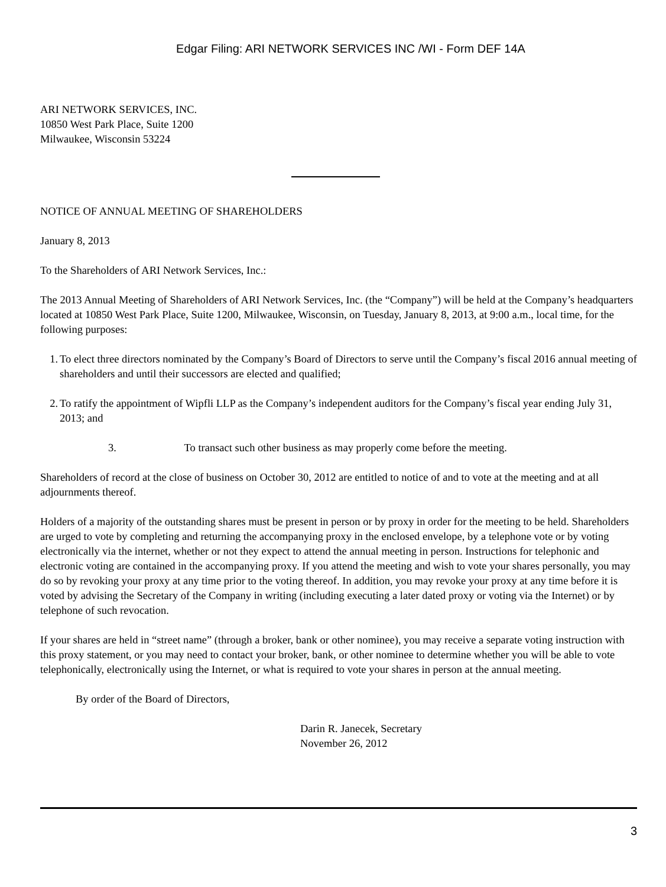Edgar Filing: ARI NETWORK SERVICES INC /WI - Form DEF 14A
ARI NETWORK SERVICES, INC.
10850 West Park Place, Suite 1200
Milwaukee, Wisconsin 53224
NOTICE OF ANNUAL MEETING OF SHAREHOLDERS
January 8, 2013
To the Shareholders of ARI Network Services, Inc.:
The 2013 Annual Meeting of Shareholders of ARI Network Services, Inc. (the “Company”) will be held at the Company’s headquarters located at 10850 West Park Place, Suite 1200, Milwaukee, Wisconsin, on Tuesday, January 8, 2013, at 9:00 a.m., local time, for the following purposes:
1. To elect three directors nominated by the Company’s Board of Directors to serve until the Company’s fiscal 2016 annual meeting of shareholders and until their successors are elected and qualified;
2. To ratify the appointment of Wipfli LLP as the Company’s independent auditors for the Company’s fiscal year ending July 31, 2013; and
3. To transact such other business as may properly come before the meeting.
Shareholders of record at the close of business on October 30, 2012 are entitled to notice of and to vote at the meeting and at all adjournments thereof.
Holders of a majority of the outstanding shares must be present in person or by proxy in order for the meeting to be held. Shareholders are urged to vote by completing and returning the accompanying proxy in the enclosed envelope, by a telephone vote or by voting electronically via the internet, whether or not they expect to attend the annual meeting in person. Instructions for telephonic and electronic voting are contained in the accompanying proxy. If you attend the meeting and wish to vote your shares personally, you may do so by revoking your proxy at any time prior to the voting thereof. In addition, you may revoke your proxy at any time before it is voted by advising the Secretary of the Company in writing (including executing a later dated proxy or voting via the Internet) or by telephone of such revocation.
If your shares are held in “street name” (through a broker, bank or other nominee), you may receive a separate voting instruction with this proxy statement, or you may need to contact your broker, bank, or other nominee to determine whether you will be able to vote telephonically, electronically using the Internet, or what is required to vote your shares in person at the annual meeting.
By order of the Board of Directors,
Darin R. Janecek, Secretary
November 26, 2012
3